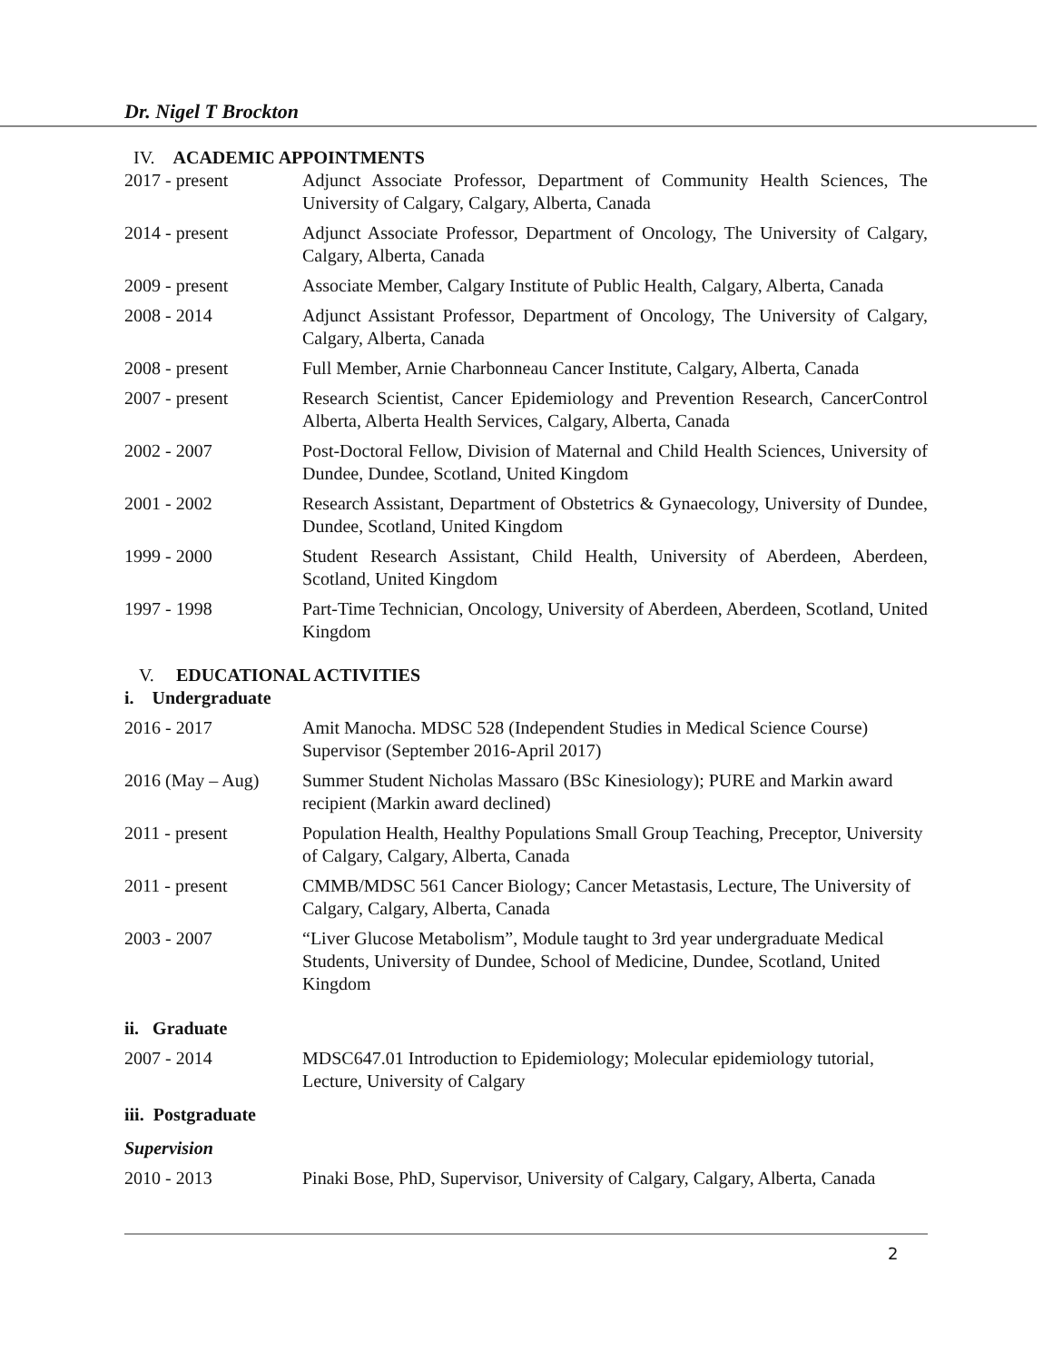Dr. Nigel T Brockton
IV. ACADEMIC APPOINTMENTS
2017 - present Adjunct Associate Professor, Department of Community Health Sciences, The University of Calgary, Calgary, Alberta, Canada
2014 - present Adjunct Associate Professor, Department of Oncology, The University of Calgary, Calgary, Alberta, Canada
2009 - present Associate Member, Calgary Institute of Public Health, Calgary, Alberta, Canada
2008 - 2014 Adjunct Assistant Professor, Department of Oncology, The University of Calgary, Calgary, Alberta, Canada
2008 - present Full Member, Arnie Charbonneau Cancer Institute, Calgary, Alberta, Canada
2007 - present Research Scientist, Cancer Epidemiology and Prevention Research, CancerControl Alberta, Alberta Health Services, Calgary, Alberta, Canada
2002 - 2007 Post-Doctoral Fellow, Division of Maternal and Child Health Sciences, University of Dundee, Dundee, Scotland, United Kingdom
2001 - 2002 Research Assistant, Department of Obstetrics & Gynaecology, University of Dundee, Dundee, Scotland, United Kingdom
1999 - 2000 Student Research Assistant, Child Health, University of Aberdeen, Aberdeen, Scotland, United Kingdom
1997 - 1998 Part-Time Technician, Oncology, University of Aberdeen, Aberdeen, Scotland, United Kingdom
V. EDUCATIONAL ACTIVITIES
i. Undergraduate
2016 - 2017 Amit Manocha. MDSC 528 (Independent Studies in Medical Science Course) Supervisor (September 2016-April 2017)
2016 (May – Aug) Summer Student Nicholas Massaro (BSc Kinesiology); PURE and Markin award recipient (Markin award declined)
2011 - present Population Health, Healthy Populations Small Group Teaching, Preceptor, University of Calgary, Calgary, Alberta, Canada
2011 - present CMMB/MDSC 561 Cancer Biology; Cancer Metastasis, Lecture, The University of Calgary, Calgary, Alberta, Canada
2003 - 2007 “Liver Glucose Metabolism”, Module taught to 3rd year undergraduate Medical Students, University of Dundee, School of Medicine, Dundee, Scotland, United Kingdom
ii. Graduate
2007 - 2014 MDSC647.01 Introduction to Epidemiology; Molecular epidemiology tutorial, Lecture, University of Calgary
iii. Postgraduate
Supervision
2010 - 2013 Pinaki Bose, PhD, Supervisor, University of Calgary, Calgary, Alberta, Canada
2